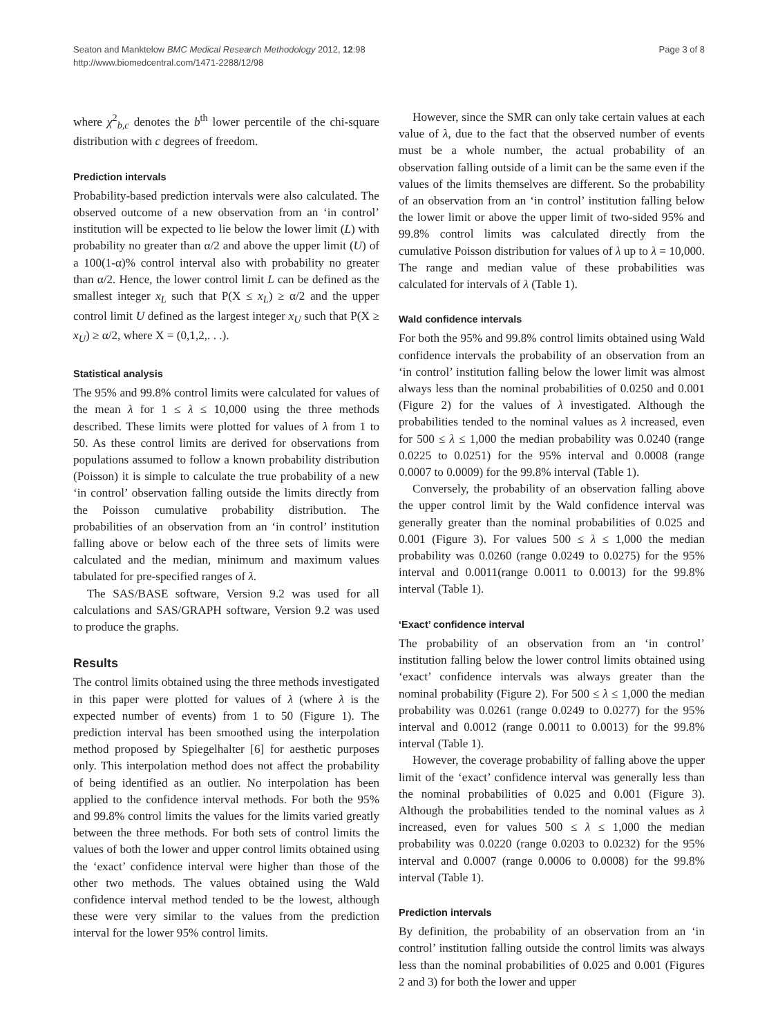Seaton and Manktelow BMC Medical Research Methodology 2012, 12:98
http://www.biomedcentral.com/1471-2288/12/98
Page 3 of 8
where χ<sup>2</sup><sub>b,c</sub> denotes the b<sup>th</sup> lower percentile of the chi-square distribution with c degrees of freedom.
Prediction intervals
Probability-based prediction intervals were also calculated. The observed outcome of a new observation from an ‘in control’ institution will be expected to lie below the lower limit (L) with probability no greater than α/2 and above the upper limit (U) of a 100(1-α)% control interval also with probability no greater than α/2. Hence, the lower control limit L can be defined as the smallest integer x<sub>L</sub> such that P(X ≤ x<sub>L</sub>) ≥ α/2 and the upper control limit U defined as the largest integer x<sub>U</sub> such that P(X ≥ x<sub>U</sub>) ≥ α/2, where X = (0,1,2,. . .).
Statistical analysis
The 95% and 99.8% control limits were calculated for values of the mean λ for 1 ≤ λ ≤ 10,000 using the three methods described. These limits were plotted for values of λ from 1 to 50. As these control limits are derived for observations from populations assumed to follow a known probability distribution (Poisson) it is simple to calculate the true probability of a new ‘in control’ observation falling outside the limits directly from the Poisson cumulative probability distribution. The probabilities of an observation from an ‘in control’ institution falling above or below each of the three sets of limits were calculated and the median, minimum and maximum values tabulated for pre-specified ranges of λ.
The SAS/BASE software, Version 9.2 was used for all calculations and SAS/GRAPH software, Version 9.2 was used to produce the graphs.
Results
The control limits obtained using the three methods investigated in this paper were plotted for values of λ (where λ is the expected number of events) from 1 to 50 (Figure 1). The prediction interval has been smoothed using the interpolation method proposed by Spiegelhalter [6] for aesthetic purposes only. This interpolation method does not affect the probability of being identified as an outlier. No interpolation has been applied to the confidence interval methods. For both the 95% and 99.8% control limits the values for the limits varied greatly between the three methods. For both sets of control limits the values of both the lower and upper control limits obtained using the ‘exact’ confidence interval were higher than those of the other two methods. The values obtained using the Wald confidence interval method tended to be the lowest, although these were very similar to the values from the prediction interval for the lower 95% control limits.
However, since the SMR can only take certain values at each value of λ, due to the fact that the observed number of events must be a whole number, the actual probability of an observation falling outside of a limit can be the same even if the values of the limits themselves are different. So the probability of an observation from an ‘in control’ institution falling below the lower limit or above the upper limit of two-sided 95% and 99.8% control limits was calculated directly from the cumulative Poisson distribution for values of λ up to λ = 10,000. The range and median value of these probabilities was calculated for intervals of λ (Table 1).
Wald confidence intervals
For both the 95% and 99.8% control limits obtained using Wald confidence intervals the probability of an observation from an ‘in control’ institution falling below the lower limit was almost always less than the nominal probabilities of 0.0250 and 0.001 (Figure 2) for the values of λ investigated. Although the probabilities tended to the nominal values as λ increased, even for 500 ≤ λ ≤ 1,000 the median probability was 0.0240 (range 0.0225 to 0.0251) for the 95% interval and 0.0008 (range 0.0007 to 0.0009) for the 99.8% interval (Table 1).
Conversely, the probability of an observation falling above the upper control limit by the Wald confidence interval was generally greater than the nominal probabilities of 0.025 and 0.001 (Figure 3). For values 500 ≤ λ ≤ 1,000 the median probability was 0.0260 (range 0.0249 to 0.0275) for the 95% interval and 0.0011(range 0.0011 to 0.0013) for the 99.8% interval (Table 1).
‘Exact’ confidence interval
The probability of an observation from an ‘in control’ institution falling below the lower control limits obtained using ‘exact’ confidence intervals was always greater than the nominal probability (Figure 2). For 500 ≤ λ ≤ 1,000 the median probability was 0.0261 (range 0.0249 to 0.0277) for the 95% interval and 0.0012 (range 0.0011 to 0.0013) for the 99.8% interval (Table 1).
However, the coverage probability of falling above the upper limit of the ‘exact’ confidence interval was generally less than the nominal probabilities of 0.025 and 0.001 (Figure 3). Although the probabilities tended to the nominal values as λ increased, even for values 500 ≤ λ ≤ 1,000 the median probability was 0.0220 (range 0.0203 to 0.0232) for the 95% interval and 0.0007 (range 0.0006 to 0.0008) for the 99.8% interval (Table 1).
Prediction intervals
By definition, the probability of an observation from an ‘in control’ institution falling outside the control limits was always less than the nominal probabilities of 0.025 and 0.001 (Figures 2 and 3) for both the lower and upper